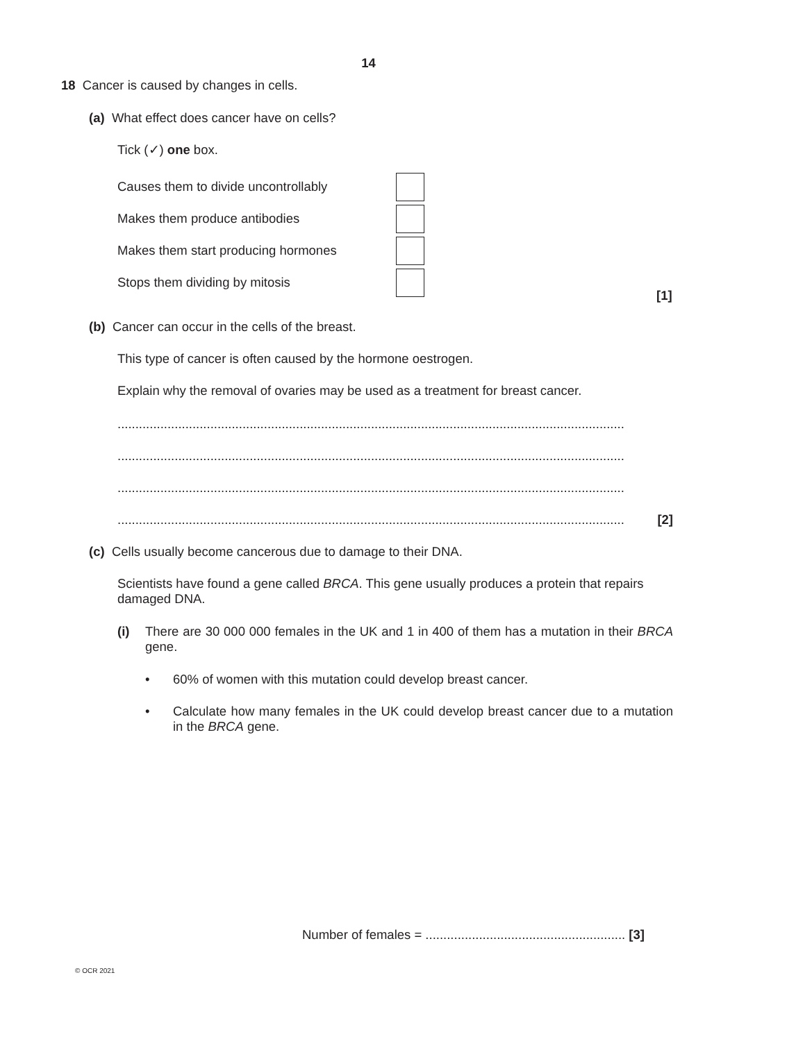14
18 Cancer is caused by changes in cells.
(a) What effect does cancer have on cells?
Tick (✓) one box.
Causes them to divide uncontrollably
Makes them produce antibodies
Makes them start producing hormones
Stops them dividing by mitosis
[1]
(b) Cancer can occur in the cells of the breast.
This type of cancer is often caused by the hormone oestrogen.
Explain why the removal of ovaries may be used as a treatment for breast cancer.
..............................................................................................................................................
..............................................................................................................................................
..............................................................................................................................................
.............................................................................................................................................. [2]
(c) Cells usually become cancerous due to damage to their DNA.
Scientists have found a gene called BRCA. This gene usually produces a protein that repairs damaged DNA.
(i) There are 30 000 000 females in the UK and 1 in 400 of them has a mutation in their BRCA gene.
• 60% of women with this mutation could develop breast cancer.
• Calculate how many females in the UK could develop breast cancer due to a mutation in the BRCA gene.
Number of females = ........................................................ [3]
© OCR 2021